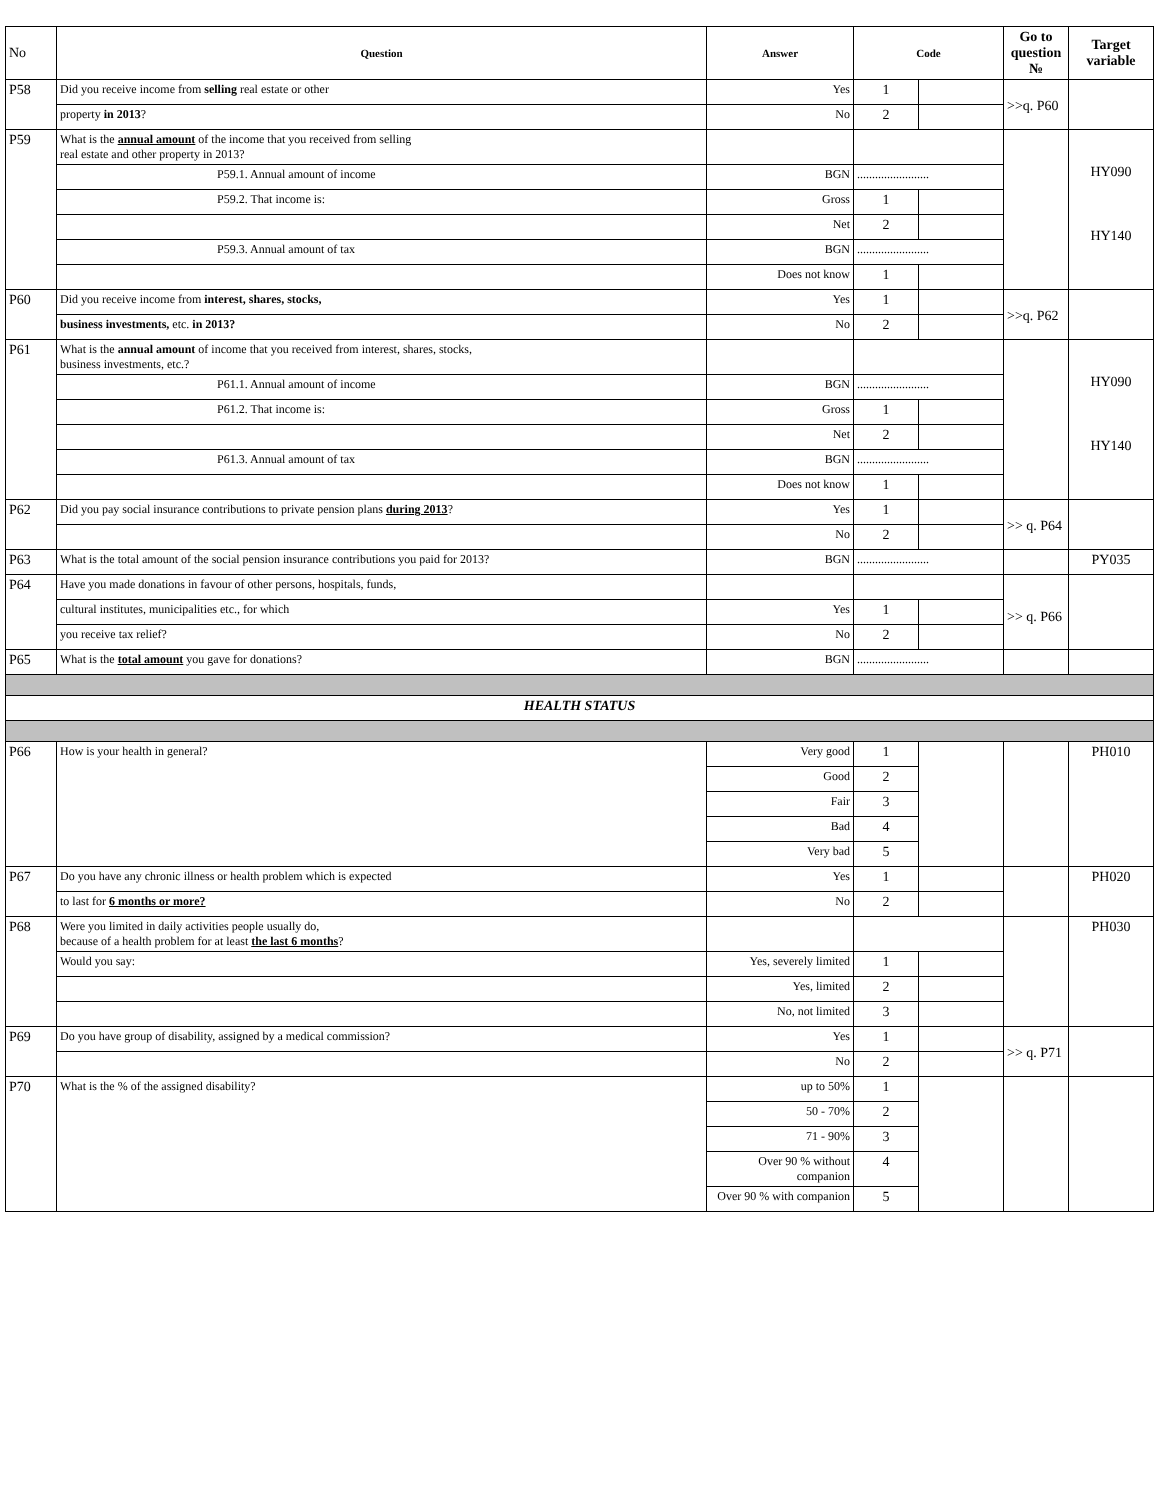| No | Question | Answer | Code | | Go to question № | Target variable |
| --- | --- | --- | --- | --- | --- | --- |
| P58 | Did you receive income from selling real estate or other | Yes | 1 | | >>q. P60 | |
| | property in 2013 ? | No | 2 | | | |
| P59 | What is the annual amount of the income that you received from selling real estate and other property in 2013? | | | | | HY090 HY140 |
| | P59.1. Annual amount of income | BGN | ........................ | | | |
| | P59.2. That income is: | Gross | 1 | | | |
| | | Net | 2 | | | |
| | P59.3. Annual amount of tax | BGN | ........................ | | | |
| | | Does not know | 1 | | | |
| P60 | Did you receive income from interest, shares, stocks, | Yes | 1 | | >>q. P62 | |
| | business investments, etc. in 2013? | No | 2 | | | |
| P61 | What is the annual amount of income that you received from interest, shares, stocks, business investments, etc.? | | | | | HY090 HY140 |
| | P61.1. Annual amount of income | BGN | ........................ | | | |
| | P61.2. That income is: | Gross | 1 | | | |
| | | Net | 2 | | | |
| | P61.3. Annual amount of tax | BGN | ........................ | | | |
| | | Does not know | 1 | | | |
| P62 | Did you pay social insurance contributions to private pension plans during 2013 ? | Yes | 1 | | >> q. P64 | |
| | | No | 2 | | | |
| P63 | What is the total amount of the social pension insurance contributions you paid for 2013? | BGN | ........................ | | | PY035 |
| P64 | Have you made donations in favour of other persons, hospitals, funds, | | | | >> q. P66 | |
| | cultural institutes, municipalities etc., for which | Yes | 1 | | | |
| | you receive tax relief? | No | 2 | | | |
| P65 | What is the total amount you gave for donations? | BGN | ........................ | | | |
| HEALTH STATUS | | | | | | |
| P66 | How is your health in general? | Very good | 1 | | | PH010 |
| | | Good | 2 | | | |
| | | Fair | 3 | | | |
| | | Bad | 4 | | | |
| | | Very bad | 5 | | | |
| P67 | Do you have any chronic illness or health problem which is expected | Yes | 1 | | | PH020 |
| | to last for 6 months or more? | No | 2 | | | |
| P68 | Were you limited in daily activities people usually do, because of a health problem for at least the last 6 months ? | | | | | PH030 |
| | Would you say: | Yes, severely limited | 1 | | | |
| | | Yes, limited | 2 | | | |
| | | No, not limited | 3 | | | |
| P69 | Do you have group of disability, assigned by a medical commission? | Yes | 1 | | >> q. P71 | |
| | | No | 2 | | | |
| P70 | What is the % of the assigned disability? | up to 50% | 1 | | | |
| | | 50 - 70% | 2 | | | |
| | | 71 - 90% | 3 | | | |
| | | Over 90 % without companion | 4 | | | |
| | | Over 90 % with companion | 5 | | | |